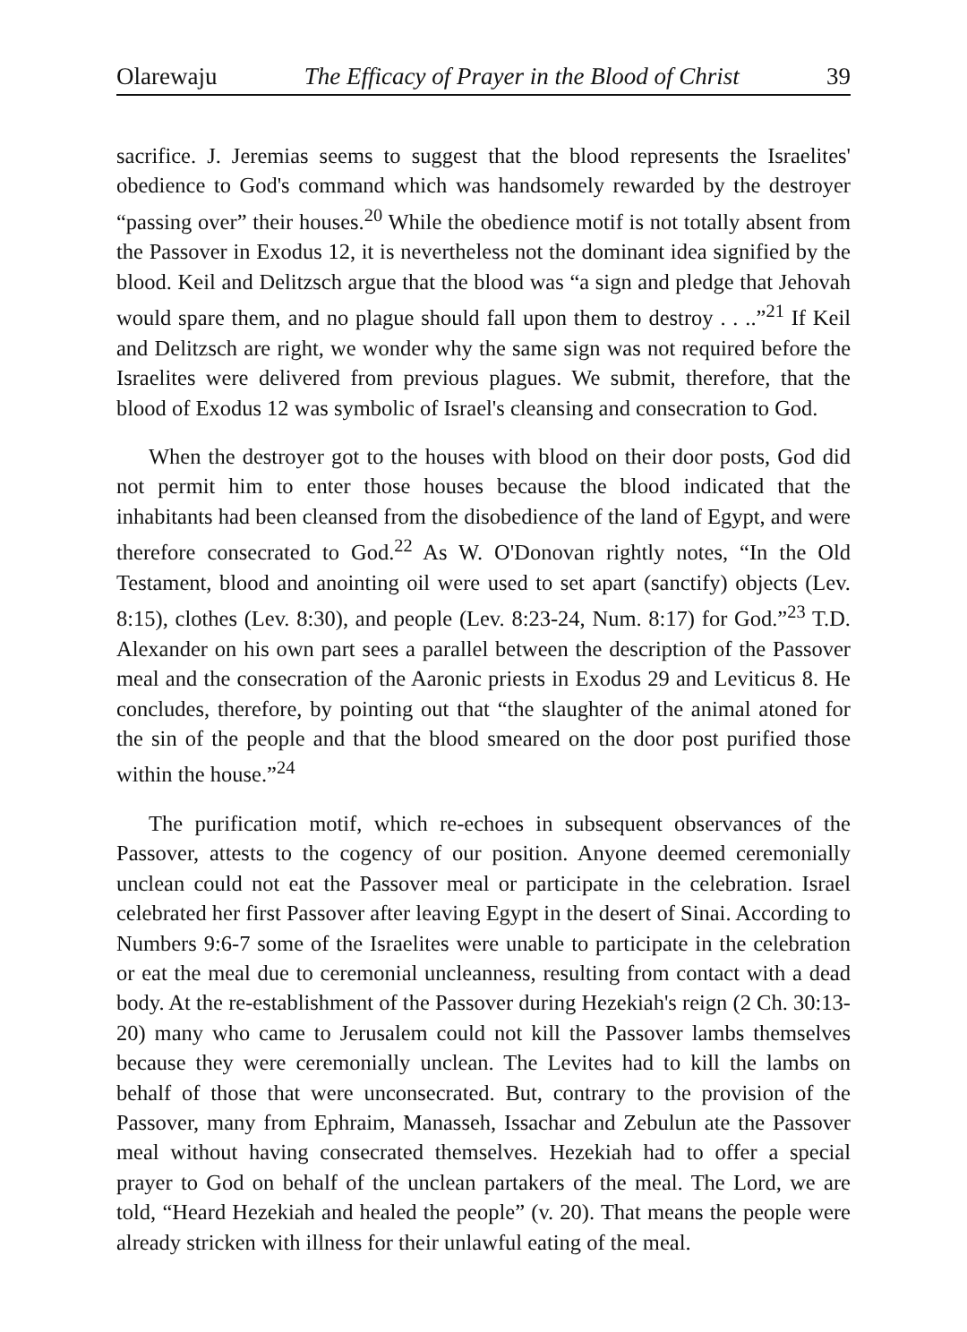Olarewaju The Efficacy of Prayer in the Blood of Christ 39
sacrifice. J. Jeremias seems to suggest that the blood represents the Israelites' obedience to God's command which was handsomely rewarded by the destroyer “passing over” their houses.<sup>20</sup> While the obedience motif is not totally absent from the Passover in Exodus 12, it is nevertheless not the dominant idea signified by the blood. Keil and Delitzsch argue that the blood was “a sign and pledge that Jehovah would spare them, and no plague should fall upon them to destroy . . ..”<sup>21</sup> If Keil and Delitzsch are right, we wonder why the same sign was not required before the Israelites were delivered from previous plagues. We submit, therefore, that the blood of Exodus 12 was symbolic of Israel's cleansing and consecration to God.
When the destroyer got to the houses with blood on their door posts, God did not permit him to enter those houses because the blood indicated that the inhabitants had been cleansed from the disobedience of the land of Egypt, and were therefore consecrated to God.<sup>22</sup> As W. O'Donovan rightly notes, “In the Old Testament, blood and anointing oil were used to set apart (sanctify) objects (Lev. 8:15), clothes (Lev. 8:30), and people (Lev. 8:23-24, Num. 8:17) for God.”<sup>23</sup> T.D. Alexander on his own part sees a parallel between the description of the Passover meal and the consecration of the Aaronic priests in Exodus 29 and Leviticus 8. He concludes, therefore, by pointing out that “the slaughter of the animal atoned for the sin of the people and that the blood smeared on the door post purified those within the house.”<sup>24</sup>
The purification motif, which re-echoes in subsequent observances of the Passover, attests to the cogency of our position. Anyone deemed ceremonially unclean could not eat the Passover meal or participate in the celebration. Israel celebrated her first Passover after leaving Egypt in the desert of Sinai. According to Numbers 9:6-7 some of the Israelites were unable to participate in the celebration or eat the meal due to ceremonial uncleanness, resulting from contact with a dead body. At the re-establishment of the Passover during Hezekiah's reign (2 Ch. 30:13-20) many who came to Jerusalem could not kill the Passover lambs themselves because they were ceremonially unclean. The Levites had to kill the lambs on behalf of those that were unconsecrated. But, contrary to the provision of the Passover, many from Ephraim, Manasseh, Issachar and Zebulun ate the Passover meal without having consecrated themselves. Hezekiah had to offer a special prayer to God on behalf of the unclean partakers of the meal. The Lord, we are told, “Heard Hezekiah and healed the people” (v. 20). That means the people were already stricken with illness for their unlawful eating of the meal.